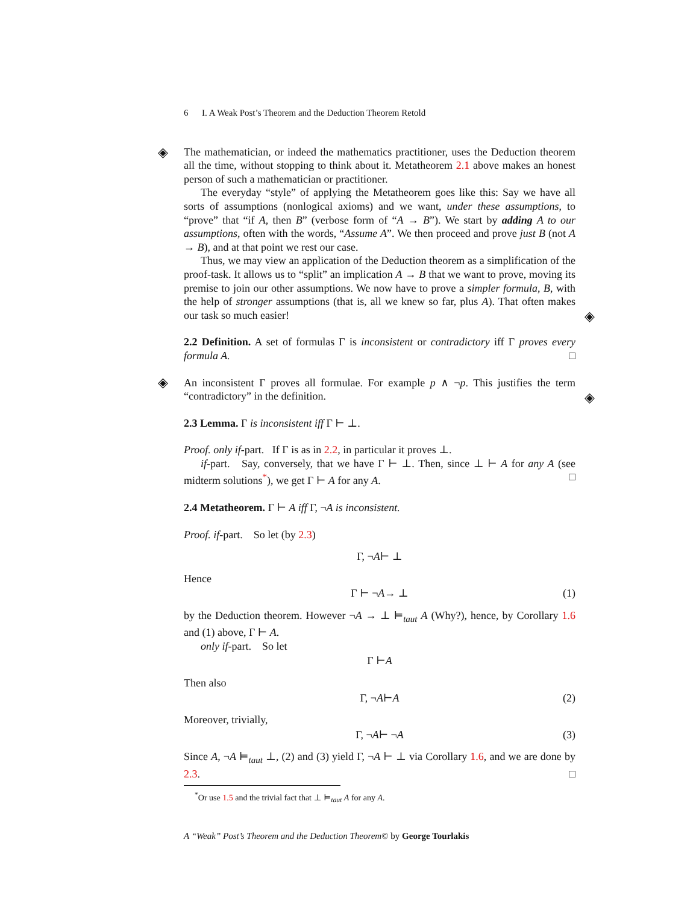◈
◈
◈
◈
6 I. A Weak Post’s Theorem and the Deduction Theorem Retold
The mathematician, or indeed the mathematics practitioner, uses the Deduction theorem all the time, without stopping to think about it. Metatheorem 2.1 above makes an honest person of such a mathematician or practitioner.
The everyday “style” of applying the Metatheorem goes like this: Say we have all sorts of assumptions (nonlogical axioms) and we want, under these assumptions, to “prove” that “if A, then B” (verbose form of “A → B”). We start by adding A to our assumptions, often with the words, “Assume A”. We then proceed and prove just B (not A → B), and at that point we rest our case.
Thus, we may view an application of the Deduction theorem as a simplification of the proof-task. It allows us to “split” an implication A → B that we want to prove, moving its premise to join our other assumptions. We now have to prove a simpler formula, B, with the help of stronger assumptions (that is, all we knew so far, plus A). That often makes our task so much easier!
2.2 Definition. A set of formulas Γ is inconsistent or contradictory iff Γ proves every formula A. □
An inconsistent Γ proves all formulae. For example p ∧ ¬p. This justifies the term “contradictory” in the definition.
2.3 Lemma. Γ is inconsistent iff Γ ⊢ ⊥.
Proof. only if-part. If Γ is as in 2.2, in particular it proves ⊥.
if-part. Say, conversely, that we have Γ ⊢ ⊥. Then, since ⊥ ⊢ A for any A (see midterm solutions<sup>*</sup>), we get Γ ⊢ A for any A. □
2.4 Metatheorem. Γ ⊢ A iff Γ, ¬A is inconsistent.
Proof. if-part. So let (by 2.3)
Γ, ¬ A ⊢ ⊥
Hence
Γ ⊢ ¬ A → ⊥ (1)
by the Deduction theorem. However ¬A → ⊥ ⊨<sub>taut</sub> A (Why?), hence, by Corollary 1.6 and (1) above, Γ ⊢ A.
only if-part. So let
Γ ⊢ A
Then also
Γ, ¬ A ⊢ A (2)
Moreover, trivially,
Γ, ¬ A ⊢ ¬ A (3)
Since A, ¬A ⊨<sub>taut</sub> ⊥, (2) and (3) yield Γ, ¬A ⊢ ⊥ via Corollary 1.6, and we are done by 2.3. □
<sup>*</sup> Or use 1.5 and the trivial fact that ⊥ ⊨<sub>taut</sub> A for any A.
A “Weak” Post’s Theorem and the Deduction Theorem© by George Tourlakis